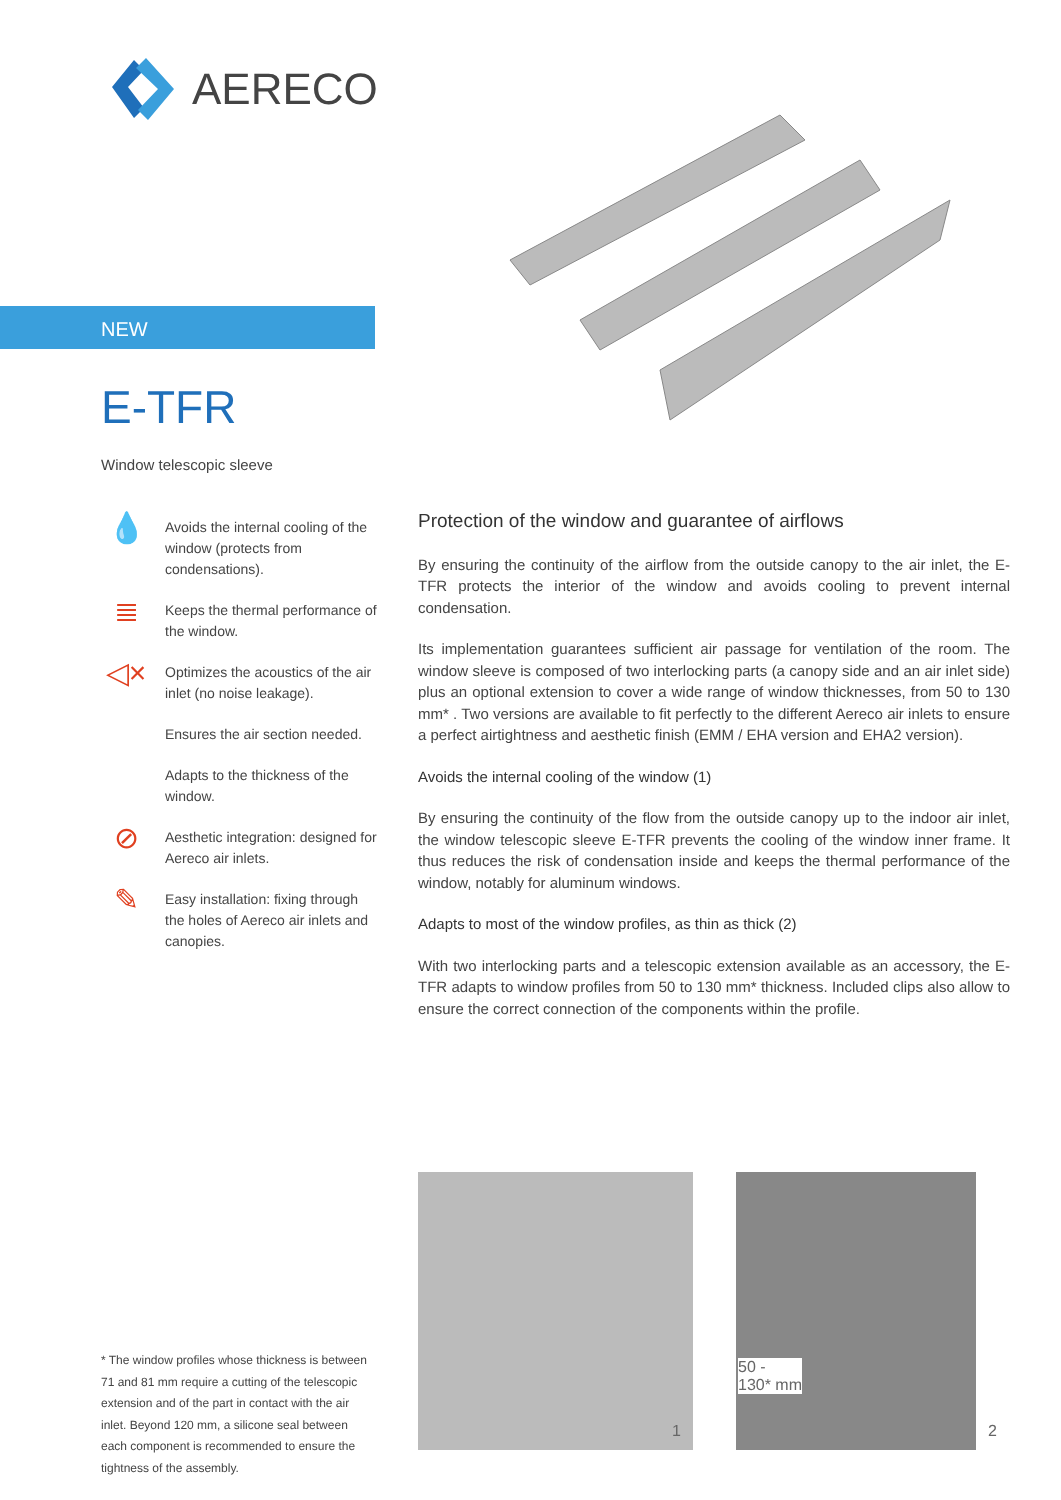AERECO
NEW
E-TFR
Window telescopic sleeve
💧
Avoids the internal cooling of the window (protects from condensations).
≣
Keeps the thermal performance of the window.
◁×
Optimizes the acoustics of the air inlet (no noise leakage).
Ensures the air section needed.
Adapts to the thickness of the window.
⊘
Aesthetic integration: designed for Aereco air inlets.
✎
Easy installation: fixing through the holes of Aereco air inlets and canopies.
Protection of the window and guarantee of airflows
By ensuring the continuity of the airflow from the outside canopy to the air inlet, the E-TFR protects the interior of the window and avoids cooling to prevent internal condensation.
Its implementation guarantees sufficient air passage for ventilation of the room. The window sleeve is composed of two interlocking parts (a canopy side and an air inlet side) plus an optional extension to cover a wide range of window thicknesses, from 50 to 130 mm* . Two versions are available to fit perfectly to the different Aereco air inlets to ensure a perfect airtightness and aesthetic finish (EMM / EHA version and EHA2 version).
Avoids the internal cooling of the window (1)
By ensuring the continuity of the flow from the outside canopy up to the indoor air inlet, the window telescopic sleeve E-TFR prevents the cooling of the window inner frame. It thus reduces the risk of condensation inside and keeps the thermal performance of the window, notably for aluminum windows.
Adapts to most of the window profiles, as thin as thick (2)
With two interlocking parts and a telescopic extension available as an accessory, the E-TFR adapts to window profiles from 50 to 130 mm* thickness. Included clips also allow to ensure the correct connection of the components within the profile.
* The window profiles whose thickness is between 71 and 81 mm require a cutting of the telescopic extension and of the part in contact with the air inlet. Beyond 120 mm, a silicone seal between each component is recommended to ensure the tightness of the assembly.
1
50 -
130* mm
2